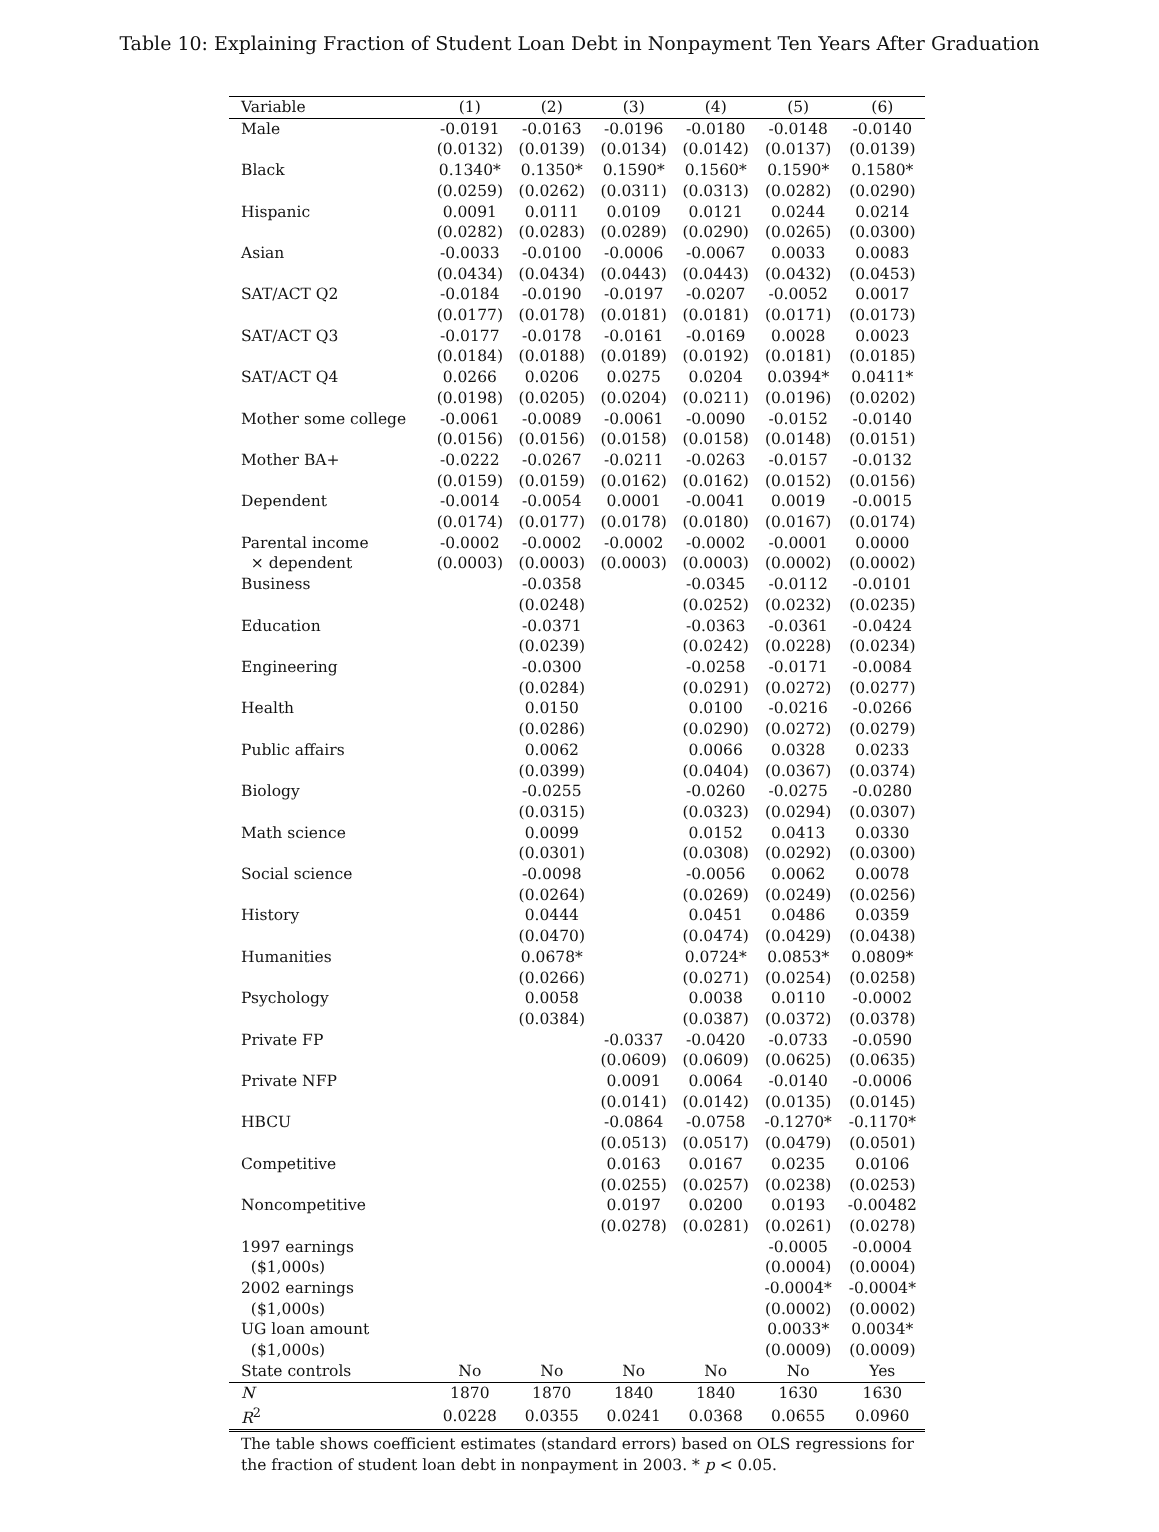Table 10: Explaining Fraction of Student Loan Debt in Nonpayment Ten Years After Graduation
| Variable | (1) | (2) | (3) | (4) | (5) | (6) |
| --- | --- | --- | --- | --- | --- | --- |
| Male | -0.0191 | -0.0163 | -0.0196 | -0.0180 | -0.0148 | -0.0140 |
| | (0.0132) | (0.0139) | (0.0134) | (0.0142) | (0.0137) | (0.0139) |
| Black | 0.1340* | 0.1350* | 0.1590* | 0.1560* | 0.1590* | 0.1580* |
| | (0.0259) | (0.0262) | (0.0311) | (0.0313) | (0.0282) | (0.0290) |
| Hispanic | 0.0091 | 0.0111 | 0.0109 | 0.0121 | 0.0244 | 0.0214 |
| | (0.0282) | (0.0283) | (0.0289) | (0.0290) | (0.0265) | (0.0300) |
| Asian | -0.0033 | -0.0100 | -0.0006 | -0.0067 | 0.0033 | 0.0083 |
| | (0.0434) | (0.0434) | (0.0443) | (0.0443) | (0.0432) | (0.0453) |
| SAT/ACT Q2 | -0.0184 | -0.0190 | -0.0197 | -0.0207 | -0.0052 | 0.0017 |
| | (0.0177) | (0.0178) | (0.0181) | (0.0181) | (0.0171) | (0.0173) |
| SAT/ACT Q3 | -0.0177 | -0.0178 | -0.0161 | -0.0169 | 0.0028 | 0.0023 |
| | (0.0184) | (0.0188) | (0.0189) | (0.0192) | (0.0181) | (0.0185) |
| SAT/ACT Q4 | 0.0266 | 0.0206 | 0.0275 | 0.0204 | 0.0394* | 0.0411* |
| | (0.0198) | (0.0205) | (0.0204) | (0.0211) | (0.0196) | (0.0202) |
| Mother some college | -0.0061 | -0.0089 | -0.0061 | -0.0090 | -0.0152 | -0.0140 |
| | (0.0156) | (0.0156) | (0.0158) | (0.0158) | (0.0148) | (0.0151) |
| Mother BA+ | -0.0222 | -0.0267 | -0.0211 | -0.0263 | -0.0157 | -0.0132 |
| | (0.0159) | (0.0159) | (0.0162) | (0.0162) | (0.0152) | (0.0156) |
| Dependent | -0.0014 | -0.0054 | 0.0001 | -0.0041 | 0.0019 | -0.0015 |
| | (0.0174) | (0.0177) | (0.0178) | (0.0180) | (0.0167) | (0.0174) |
| Parental income | -0.0002 | -0.0002 | -0.0002 | -0.0002 | -0.0001 | 0.0000 |
| × dependent | (0.0003) | (0.0003) | (0.0003) | (0.0003) | (0.0002) | (0.0002) |
| Business | | -0.0358 | | -0.0345 | -0.0112 | -0.0101 |
| | | (0.0248) | | (0.0252) | (0.0232) | (0.0235) |
| Education | | -0.0371 | | -0.0363 | -0.0361 | -0.0424 |
| | | (0.0239) | | (0.0242) | (0.0228) | (0.0234) |
| Engineering | | -0.0300 | | -0.0258 | -0.0171 | -0.0084 |
| | | (0.0284) | | (0.0291) | (0.0272) | (0.0277) |
| Health | | 0.0150 | | 0.0100 | -0.0216 | -0.0266 |
| | | (0.0286) | | (0.0290) | (0.0272) | (0.0279) |
| Public affairs | | 0.0062 | | 0.0066 | 0.0328 | 0.0233 |
| | | (0.0399) | | (0.0404) | (0.0367) | (0.0374) |
| Biology | | -0.0255 | | -0.0260 | -0.0275 | -0.0280 |
| | | (0.0315) | | (0.0323) | (0.0294) | (0.0307) |
| Math science | | 0.0099 | | 0.0152 | 0.0413 | 0.0330 |
| | | (0.0301) | | (0.0308) | (0.0292) | (0.0300) |
| Social science | | -0.0098 | | -0.0056 | 0.0062 | 0.0078 |
| | | (0.0264) | | (0.0269) | (0.0249) | (0.0256) |
| History | | 0.0444 | | 0.0451 | 0.0486 | 0.0359 |
| | | (0.0470) | | (0.0474) | (0.0429) | (0.0438) |
| Humanities | | 0.0678* | | 0.0724* | 0.0853* | 0.0809* |
| | | (0.0266) | | (0.0271) | (0.0254) | (0.0258) |
| Psychology | | 0.0058 | | 0.0038 | 0.0110 | -0.0002 |
| | | (0.0384) | | (0.0387) | (0.0372) | (0.0378) |
| Private FP | | | -0.0337 | -0.0420 | -0.0733 | -0.0590 |
| | | | (0.0609) | (0.0609) | (0.0625) | (0.0635) |
| Private NFP | | | 0.0091 | 0.0064 | -0.0140 | -0.0006 |
| | | | (0.0141) | (0.0142) | (0.0135) | (0.0145) |
| HBCU | | | -0.0864 | -0.0758 | -0.1270* | -0.1170* |
| | | | (0.0513) | (0.0517) | (0.0479) | (0.0501) |
| Competitive | | | 0.0163 | 0.0167 | 0.0235 | 0.0106 |
| | | | (0.0255) | (0.0257) | (0.0238) | (0.0253) |
| Noncompetitive | | | 0.0197 | 0.0200 | 0.0193 | -0.00482 |
| | | | (0.0278) | (0.0281) | (0.0261) | (0.0278) |
| 1997 earnings | | | | | -0.0005 | -0.0004 |
| ($1,000s) | | | | | (0.0004) | (0.0004) |
| 2002 earnings | | | | | -0.0004* | -0.0004* |
| ($1,000s) | | | | | (0.0002) | (0.0002) |
| UG loan amount | | | | | 0.0033* | 0.0034* |
| ($1,000s) | | | | | (0.0009) | (0.0009) |
| State controls | No | No | No | No | No | Yes |
| N | 1870 | 1870 | 1840 | 1840 | 1630 | 1630 |
| R<sup>2</sup> | 0.0228 | 0.0355 | 0.0241 | 0.0368 | 0.0655 | 0.0960 |
The table shows coefficient estimates (standard errors) based on OLS regressions for the fraction of student loan debt in nonpayment in 2003. * p < 0.05.